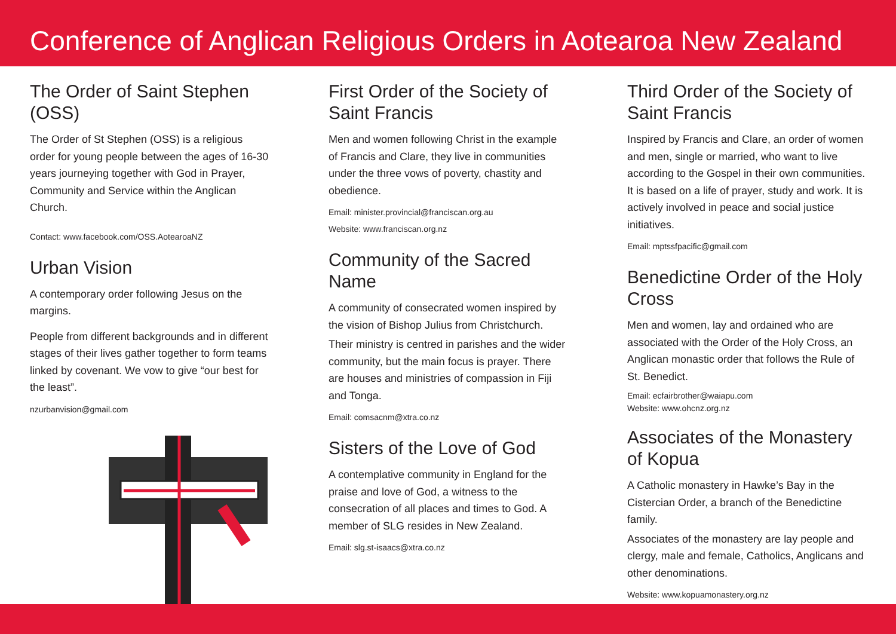Conference of Anglican Religious Orders in Aotearoa New Zealand
The Order of Saint Stephen (OSS)
The Order of St Stephen (OSS) is a religious order for young people between the ages of 16-30 years journeying together with God in Prayer, Community and Service within the Anglican Church.
Contact: www.facebook.com/OSS.AotearoaNZ
Urban Vision
A contemporary order following Jesus on the margins.
People from different backgrounds and in different stages of their lives gather together to form teams linked by covenant. We vow to give “our best for the least”.
nzurbanvision@gmail.com
First Order of the Society of Saint Francis
Men and women following Christ in the example of Francis and Clare, they live in communities under the three vows of poverty, chastity and obedience.
Email: minister.provincial@franciscan.org.au
Website: www.franciscan.org.nz
Community of the Sacred Name
A community of consecrated women inspired by the vision of Bishop Julius from Christchurch.
Their ministry is centred in parishes and the wider community, but the main focus is prayer. There are houses and ministries of compassion in Fiji and Tonga.
Email: comsacnm@xtra.co.nz
Sisters of the Love of God
A contemplative community in England for the praise and love of God, a witness to the consecration of all places and times to God. A member of SLG resides in New Zealand.
Email: slg.st-isaacs@xtra.co.nz
Third Order of the Society of Saint Francis
Inspired by Francis and Clare, an order of women and men, single or married, who want to live according to the Gospel in their own communities. It is based on a life of prayer, study and work. It is actively involved in peace and social justice initiatives.
Email: mptssfpacific@gmail.com
Benedictine Order of the Holy Cross
Men and women, lay and ordained who are associated with the Order of the Holy Cross, an Anglican monastic order that follows the Rule of St. Benedict.
Email: ecfairbrother@waiapu.com
Website: www.ohcnz.org.nz
Associates of the Monastery of Kopua
A Catholic monastery in Hawke’s Bay in the Cistercian Order, a branch of the Benedictine family.
Associates of the monastery are lay people and clergy, male and female, Catholics, Anglicans and other denominations.
Website: www.kopuamonastery.org.nz